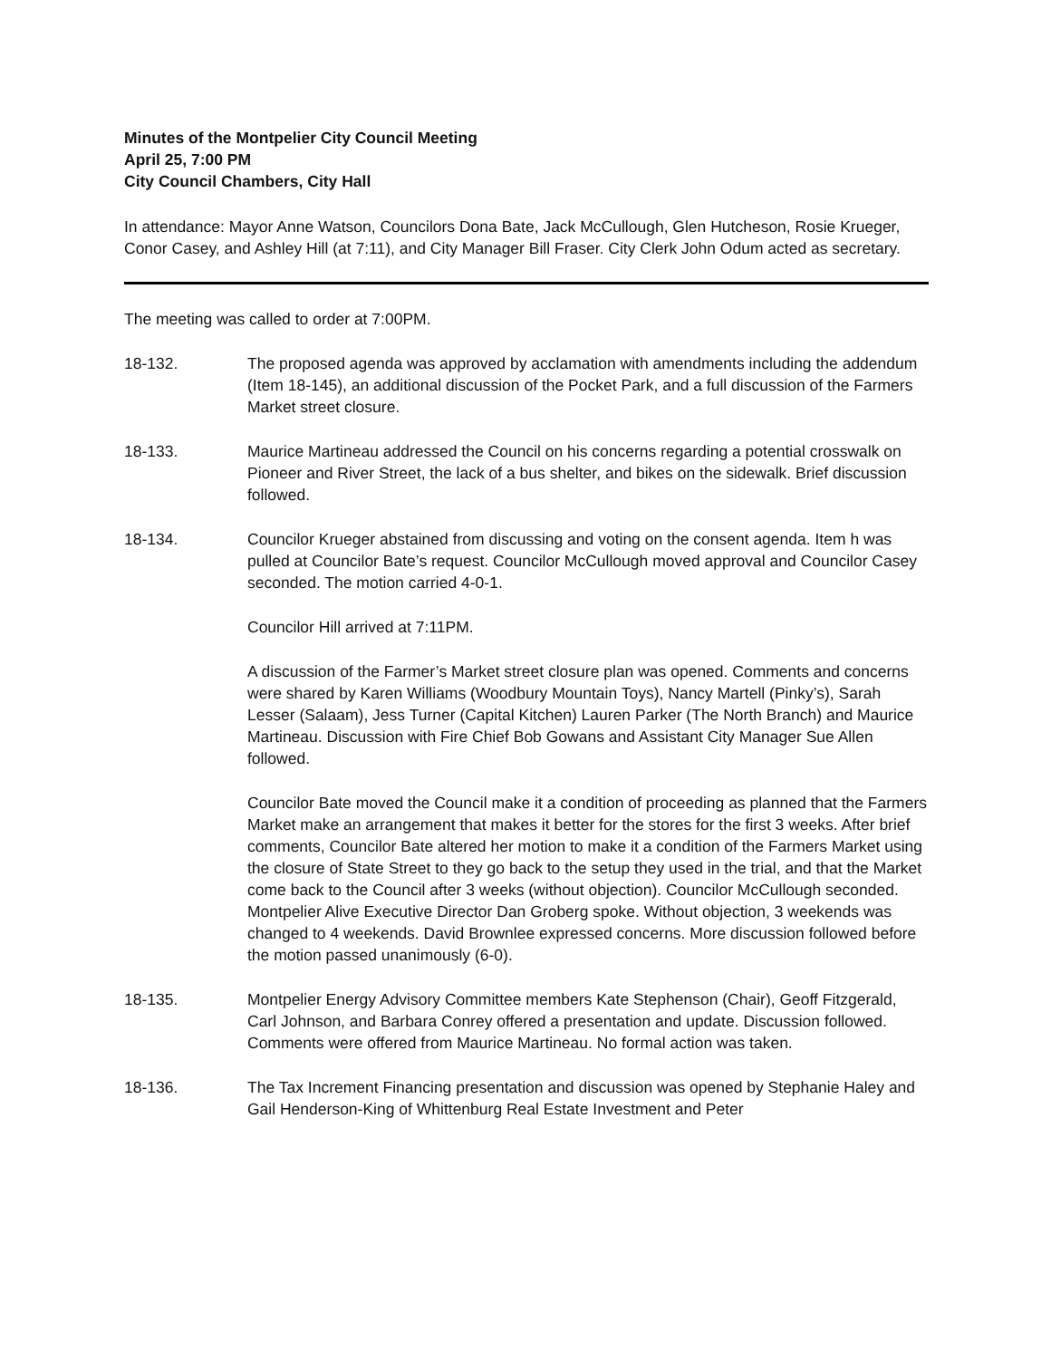Minutes of the Montpelier City Council Meeting
April 25, 7:00 PM
City Council Chambers, City Hall
In attendance: Mayor Anne Watson, Councilors Dona Bate, Jack McCullough, Glen Hutcheson, Rosie Krueger, Conor Casey, and Ashley Hill (at 7:11), and City Manager Bill Fraser. City Clerk John Odum acted as secretary.
The meeting was called to order at 7:00PM.
18-132. The proposed agenda was approved by acclamation with amendments including the addendum (Item 18-145), an additional discussion of the Pocket Park, and a full discussion of the Farmers Market street closure.
18-133. Maurice Martineau addressed the Council on his concerns regarding a potential crosswalk on Pioneer and River Street, the lack of a bus shelter, and bikes on the sidewalk. Brief discussion followed.
18-134. Councilor Krueger abstained from discussing and voting on the consent agenda. Item h was pulled at Councilor Bate’s request. Councilor McCullough moved approval and Councilor Casey seconded. The motion carried 4-0-1.
Councilor Hill arrived at 7:11PM.
A discussion of the Farmer’s Market street closure plan was opened. Comments and concerns were shared by Karen Williams (Woodbury Mountain Toys), Nancy Martell (Pinky’s), Sarah Lesser (Salaam), Jess Turner (Capital Kitchen) Lauren Parker (The North Branch) and Maurice Martineau. Discussion with Fire Chief Bob Gowans and Assistant City Manager Sue Allen followed.
Councilor Bate moved the Council make it a condition of proceeding as planned that the Farmers Market make an arrangement that makes it better for the stores for the first 3 weeks. After brief comments, Councilor Bate altered her motion to make it a condition of the Farmers Market using the closure of State Street to they go back to the setup they used in the trial, and that the Market come back to the Council after 3 weeks (without objection). Councilor McCullough seconded. Montpelier Alive Executive Director Dan Groberg spoke. Without objection, 3 weekends was changed to 4 weekends. David Brownlee expressed concerns. More discussion followed before the motion passed unanimously (6-0).
18-135. Montpelier Energy Advisory Committee members Kate Stephenson (Chair), Geoff Fitzgerald, Carl Johnson, and Barbara Conrey offered a presentation and update. Discussion followed. Comments were offered from Maurice Martineau. No formal action was taken.
18-136. The Tax Increment Financing presentation and discussion was opened by Stephanie Haley and Gail Henderson-King of Whittenburg Real Estate Investment and Peter